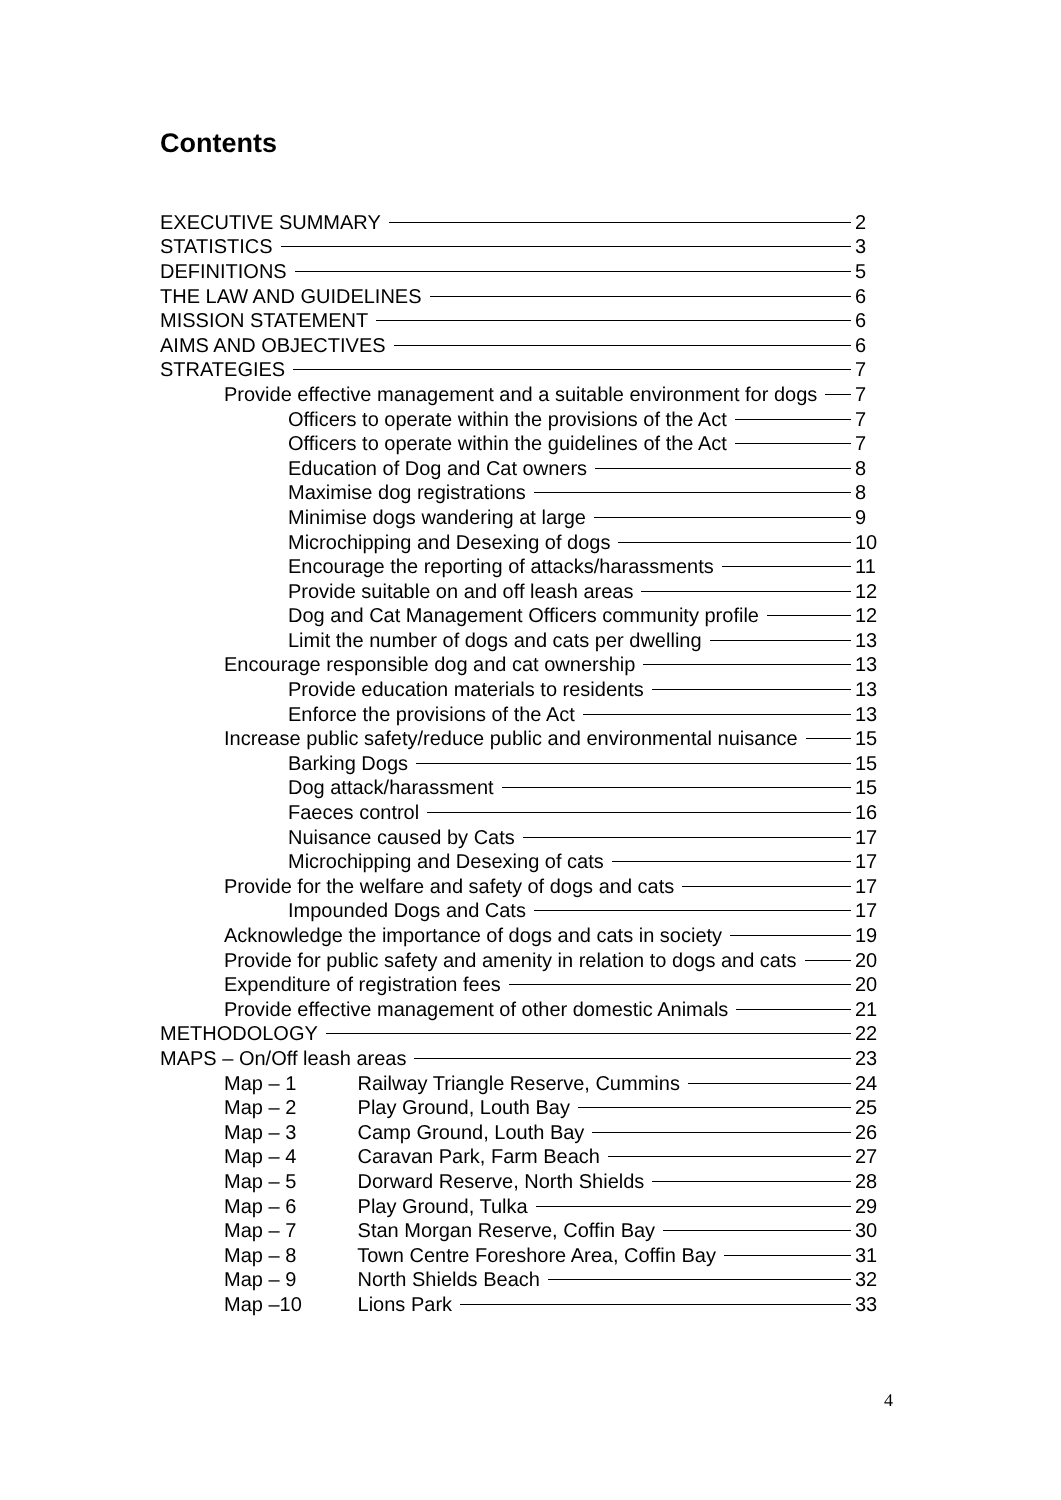Contents
EXECUTIVE SUMMARY 2
STATISTICS 3
DEFINITIONS 5
THE LAW AND GUIDELINES 6
MISSION STATEMENT 6
AIMS AND OBJECTIVES 6
STRATEGIES 7
Provide effective management and a suitable environment for dogs 7
Officers to operate within the provisions of the Act 7
Officers to operate within the guidelines of the Act 7
Education of Dog and Cat owners 8
Maximise dog registrations 8
Minimise dogs wandering at large 9
Microchipping and Desexing of dogs 10
Encourage the reporting of attacks/harassments 11
Provide suitable on and off leash areas 12
Dog and Cat Management Officers community profile 12
Limit the number of dogs and cats per dwelling 13
Encourage responsible dog and cat ownership 13
Provide education materials to residents 13
Enforce the provisions of the Act 13
Increase public safety/reduce public and environmental nuisance 15
Barking Dogs 15
Dog attack/harassment 15
Faeces control 16
Nuisance caused by Cats 17
Microchipping and Desexing of cats 17
Provide for the welfare and safety of dogs and cats 17
Impounded Dogs and Cats 17
Acknowledge the importance of dogs and cats in society 19
Provide for public safety and amenity in relation to dogs and cats 20
Expenditure of registration fees 20
Provide effective management of other domestic Animals 21
METHODOLOGY 22
MAPS – On/Off leash areas 23
Map – 1 Railway Triangle Reserve, Cummins 24
Map – 2 Play Ground, Louth Bay 25
Map – 3 Camp Ground, Louth Bay 26
Map – 4 Caravan Park, Farm Beach 27
Map – 5 Dorward Reserve, North Shields 28
Map – 6 Play Ground, Tulka 29
Map – 7 Stan Morgan Reserve, Coffin Bay 30
Map – 8 Town Centre Foreshore Area, Coffin Bay 31
Map – 9 North Shields Beach 32
Map –10 Lions Park 33
4